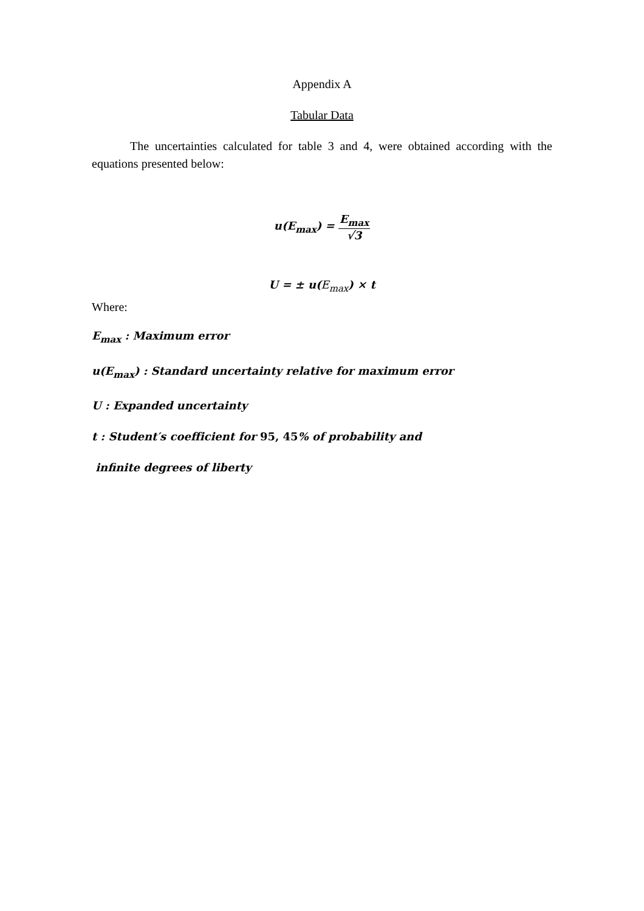Appendix A
Tabular Data
The uncertainties calculated for table 3 and 4, were obtained according with the equations presented below:
u(E<sub>max</sub>) = E<sub>max</sub> √3
U = ± u(E<sub>max</sub>) × t
Where:
E<sub>max</sub> : Maximum error
u(E<sub>max</sub>) : Standard uncertainty relative for maximum error
U : Expanded uncertainty
t : Student′s coefficient for 95, 45% of probability and
infinite degrees of liberty